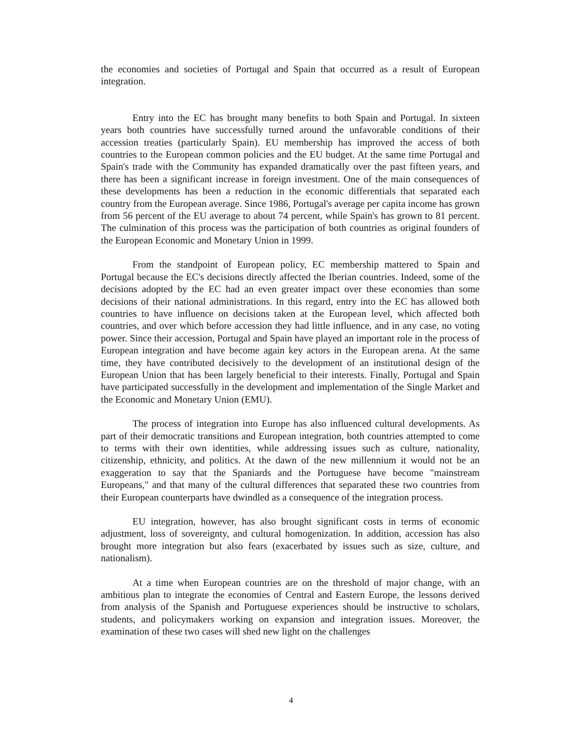the economies and societies of Portugal and Spain that occurred as a result of European integration.
Entry into the EC has brought many benefits to both Spain and Portugal. In sixteen years both countries have successfully turned around the unfavorable conditions of their accession treaties (particularly Spain). EU membership has improved the access of both countries to the European common policies and the EU budget. At the same time Portugal and Spain's trade with the Community has expanded dramatically over the past fifteen years, and there has been a significant increase in foreign investment. One of the main consequences of these developments has been a reduction in the economic differentials that separated each country from the European average. Since 1986, Portugal's average per capita income has grown from 56 percent of the EU average to about 74 percent, while Spain's has grown to 81 percent. The culmination of this process was the participation of both countries as original founders of the European Economic and Monetary Union in 1999.
From the standpoint of European policy, EC membership mattered to Spain and Portugal because the EC's decisions directly affected the Iberian countries. Indeed, some of the decisions adopted by the EC had an even greater impact over these economies than some decisions of their national administrations. In this regard, entry into the EC has allowed both countries to have influence on decisions taken at the European level, which affected both countries, and over which before accession they had little influence, and in any case, no voting power. Since their accession, Portugal and Spain have played an important role in the process of European integration and have become again key actors in the European arena. At the same time, they have contributed decisively to the development of an institutional design of the European Union that has been largely beneficial to their interests. Finally, Portugal and Spain have participated successfully in the development and implementation of the Single Market and the Economic and Monetary Union (EMU).
The process of integration into Europe has also influenced cultural developments. As part of their democratic transitions and European integration, both countries attempted to come to terms with their own identities, while addressing issues such as culture, nationality, citizenship, ethnicity, and politics. At the dawn of the new millennium it would not be an exaggeration to say that the Spaniards and the Portuguese have become "mainstream Europeans," and that many of the cultural differences that separated these two countries from their European counterparts have dwindled as a consequence of the integration process.
EU integration, however, has also brought significant costs in terms of economic adjustment, loss of sovereignty, and cultural homogenization. In addition, accession has also brought more integration but also fears (exacerbated by issues such as size, culture, and nationalism).
At a time when European countries are on the threshold of major change, with an ambitious plan to integrate the economies of Central and Eastern Europe, the lessons derived from analysis of the Spanish and Portuguese experiences should be instructive to scholars, students, and policymakers working on expansion and integration issues. Moreover, the examination of these two cases will shed new light on the challenges
4